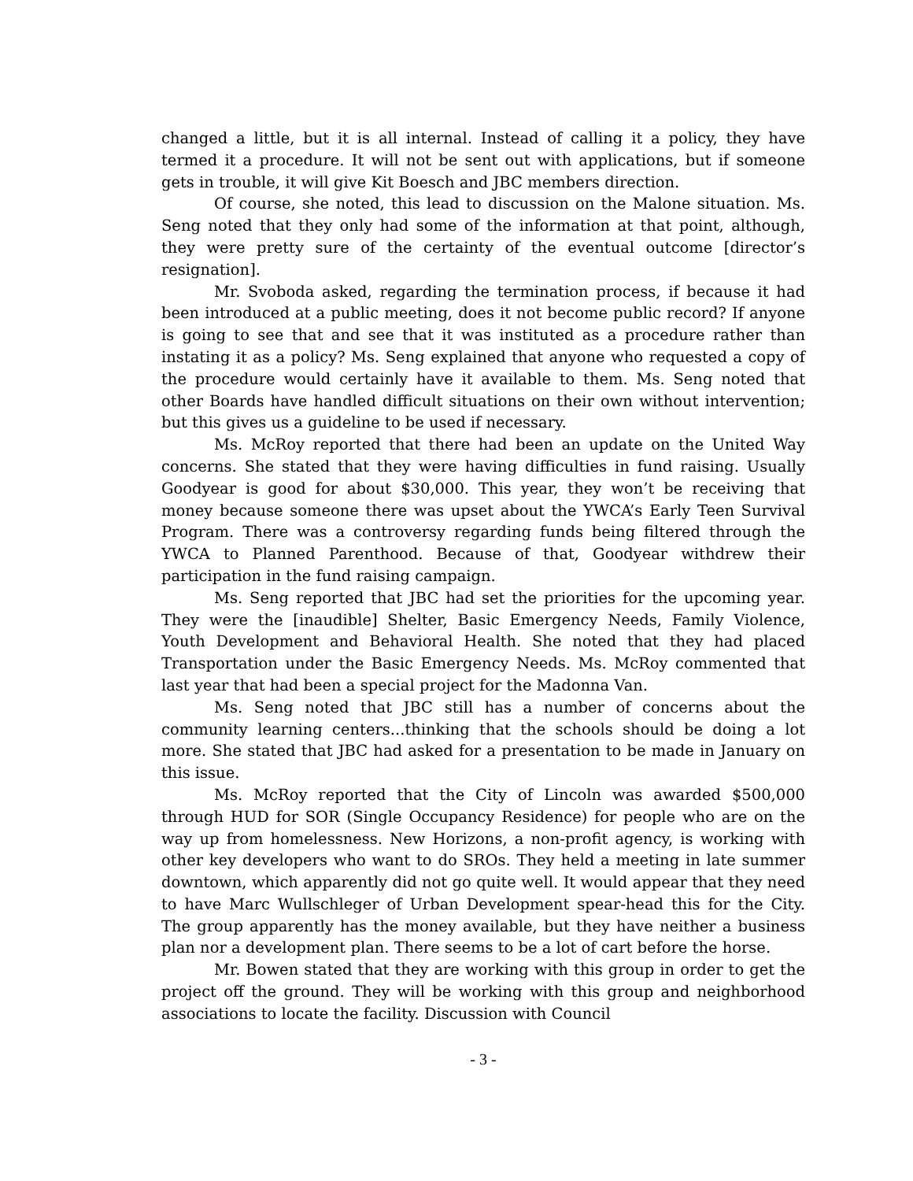changed a little, but it is all internal. Instead of calling it a policy, they have termed it a procedure. It will not be sent out with applications, but if someone gets in trouble, it will give Kit Boesch and JBC members direction.
Of course, she noted, this lead to discussion on the Malone situation. Ms. Seng noted that they only had some of the information at that point, although, they were pretty sure of the certainty of the eventual outcome [director’s resignation].
Mr. Svoboda asked, regarding the termination process, if because it had been introduced at a public meeting, does it not become public record? If anyone is going to see that and see that it was instituted as a procedure rather than instating it as a policy? Ms. Seng explained that anyone who requested a copy of the procedure would certainly have it available to them. Ms. Seng noted that other Boards have handled difficult situations on their own without intervention; but this gives us a guideline to be used if necessary.
Ms. McRoy reported that there had been an update on the United Way concerns. She stated that they were having difficulties in fund raising. Usually Goodyear is good for about $30,000. This year, they won’t be receiving that money because someone there was upset about the YWCA’s Early Teen Survival Program. There was a controversy regarding funds being filtered through the YWCA to Planned Parenthood. Because of that, Goodyear withdrew their participation in the fund raising campaign.
Ms. Seng reported that JBC had set the priorities for the upcoming year. They were the [inaudible] Shelter, Basic Emergency Needs, Family Violence, Youth Development and Behavioral Health. She noted that they had placed Transportation under the Basic Emergency Needs. Ms. McRoy commented that last year that had been a special project for the Madonna Van.
Ms. Seng noted that JBC still has a number of concerns about the community learning centers...thinking that the schools should be doing a lot more. She stated that JBC had asked for a presentation to be made in January on this issue.
Ms. McRoy reported that the City of Lincoln was awarded $500,000 through HUD for SOR (Single Occupancy Residence) for people who are on the way up from homelessness. New Horizons, a non-profit agency, is working with other key developers who want to do SROs. They held a meeting in late summer downtown, which apparently did not go quite well. It would appear that they need to have Marc Wullschleger of Urban Development spear-head this for the City. The group apparently has the money available, but they have neither a business plan nor a development plan. There seems to be a lot of cart before the horse.
Mr. Bowen stated that they are working with this group in order to get the project off the ground. They will be working with this group and neighborhood associations to locate the facility. Discussion with Council
- 3 -